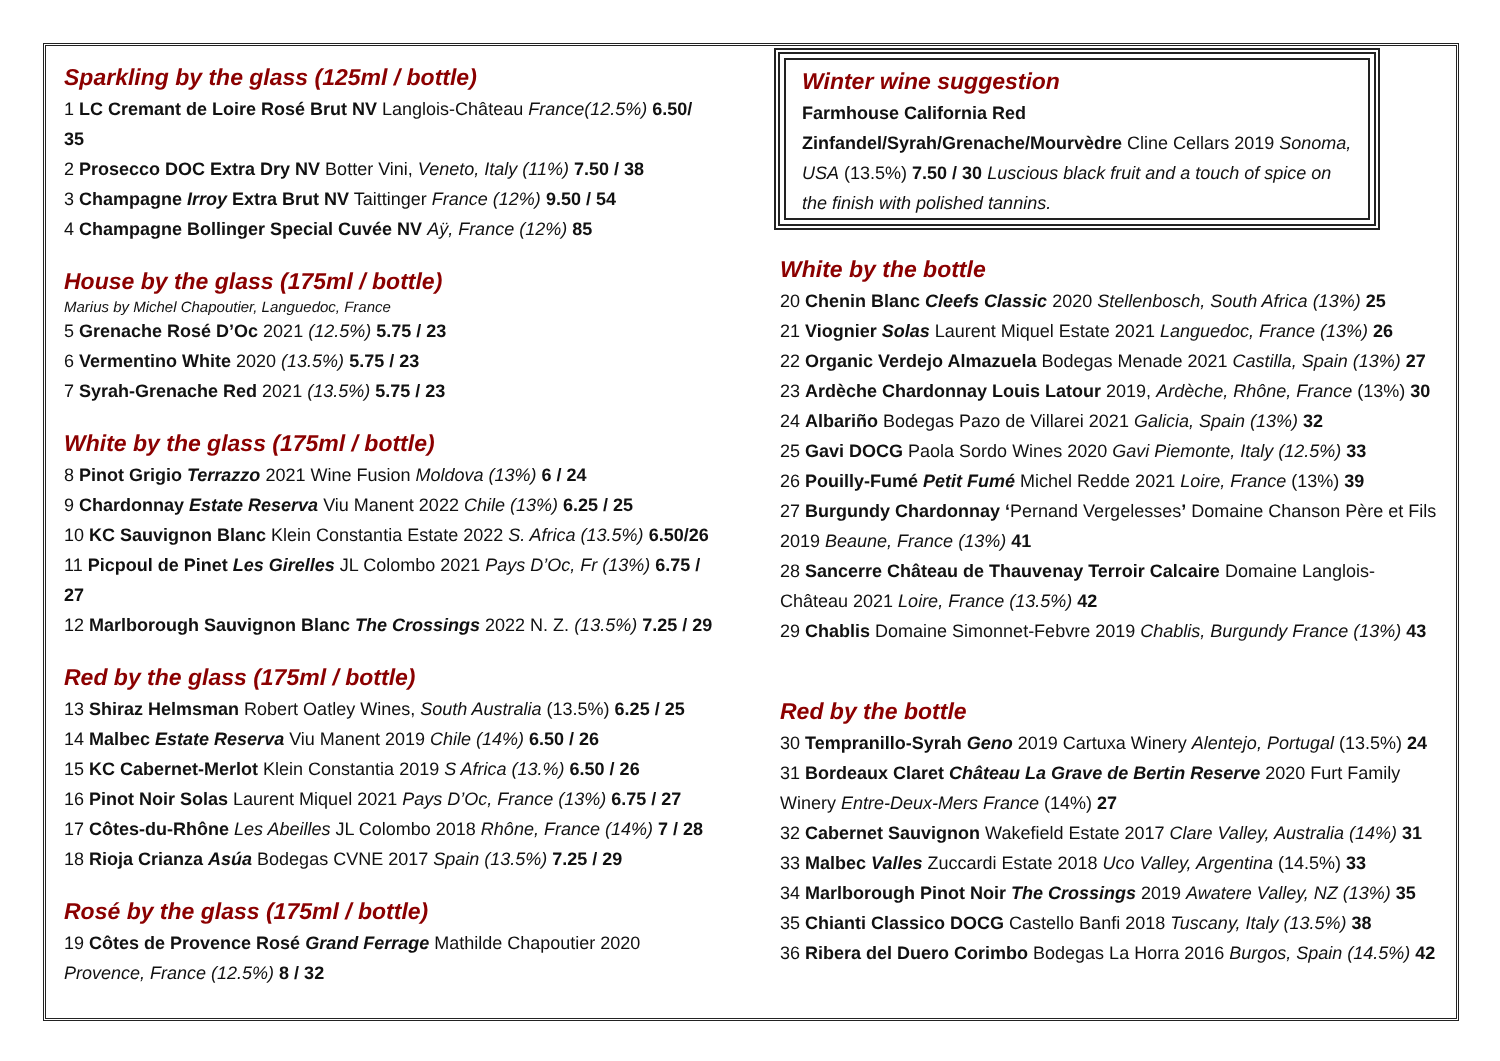Sparkling by the glass (125ml / bottle)
1 LC Cremant de Loire Rosé Brut NV Langlois-Château France(12.5%) 6.50/ 35
2 Prosecco DOC Extra Dry NV Botter Vini, Veneto, Italy (11%) 7.50 / 38
3 Champagne Irroy Extra Brut NV Taittinger France (12%) 9.50 / 54
4 Champagne Bollinger Special Cuvée NV Aÿ, France (12%) 85
House by the glass (175ml / bottle)
Marius by Michel Chapoutier, Languedoc, France
5 Grenache Rosé D’Oc 2021 (12.5%) 5.75 / 23
6 Vermentino White 2020 (13.5%) 5.75 / 23
7 Syrah-Grenache Red 2021 (13.5%) 5.75 / 23
White by the glass (175ml / bottle)
8 Pinot Grigio Terrazzo 2021 Wine Fusion Moldova (13%) 6 / 24
9 Chardonnay Estate Reserva Viu Manent 2022 Chile (13%) 6.25 / 25
10 KC Sauvignon Blanc Klein Constantia Estate 2022 S. Africa (13.5%) 6.50/26
11 Picpoul de Pinet Les Girelles JL Colombo 2021 Pays D’Oc, Fr (13%) 6.75 / 27
12 Marlborough Sauvignon Blanc The Crossings 2022 N. Z. (13.5%) 7.25 / 29
Red by the glass (175ml / bottle)
13 Shiraz Helmsman Robert Oatley Wines, South Australia (13.5%) 6.25 / 25
14 Malbec Estate Reserva Viu Manent 2019 Chile (14%) 6.50 / 26
15 KC Cabernet-Merlot Klein Constantia 2019 S Africa (13.%) 6.50 / 26
16 Pinot Noir Solas Laurent Miquel 2021 Pays D’Oc, France (13%) 6.75 / 27
17 Côtes-du-Rhône Les Abeilles JL Colombo 2018 Rhône, France (14%) 7 / 28
18 Rioja Crianza Asúa Bodegas CVNE 2017 Spain (13.5%) 7.25 / 29
Rosé by the glass (175ml / bottle)
19 Côtes de Provence Rosé Grand Ferrage Mathilde Chapoutier 2020 Provence, France (12.5%) 8 / 32
Winter wine suggestion
Farmhouse California Red
Zinfandel/Syrah/Grenache/Mourvèdre Cline Cellars 2019 Sonoma, USA (13.5%) 7.50 / 30 Luscious black fruit and a touch of spice on the finish with polished tannins.
White by the bottle
20 Chenin Blanc Cleefs Classic 2020 Stellenbosch, South Africa (13%) 25
21 Viognier Solas Laurent Miquel Estate 2021 Languedoc, France (13%) 26
22 Organic Verdejo Almazuela Bodegas Menade 2021 Castilla, Spain (13%) 27
23 Ardèche Chardonnay Louis Latour 2019, Ardèche, Rhône, France (13%) 30
24 Albariño Bodegas Pazo de Villarei 2021 Galicia, Spain (13%) 32
25 Gavi DOCG Paola Sordo Wines 2020 Gavi Piemonte, Italy (12.5%) 33
26 Pouilly-Fumé Petit Fumé Michel Redde 2021 Loire, France (13%) 39
27 Burgundy Chardonnay ‘Pernand Vergelesses’ Domaine Chanson Père et Fils 2019 Beaune, France (13%) 41
28 Sancerre Château de Thauvenay Terroir Calcaire Domaine Langlois-Château 2021 Loire, France (13.5%) 42
29 Chablis Domaine Simonnet-Febvre 2019 Chablis, Burgundy France (13%) 43
Red by the bottle
30 Tempranillo-Syrah Geno 2019 Cartuxa Winery Alentejo, Portugal (13.5%) 24
31 Bordeaux Claret Château La Grave de Bertin Reserve 2020 Furt Family Winery Entre-Deux-Mers France (14%) 27
32 Cabernet Sauvignon Wakefield Estate 2017 Clare Valley, Australia (14%) 31
33 Malbec Valles Zuccardi Estate 2018 Uco Valley, Argentina (14.5%) 33
34 Marlborough Pinot Noir The Crossings 2019 Awatere Valley, NZ (13%) 35
35 Chianti Classico DOCG Castello Banfi 2018 Tuscany, Italy (13.5%) 38
36 Ribera del Duero Corimbo Bodegas La Horra 2016 Burgos, Spain (14.5%) 42